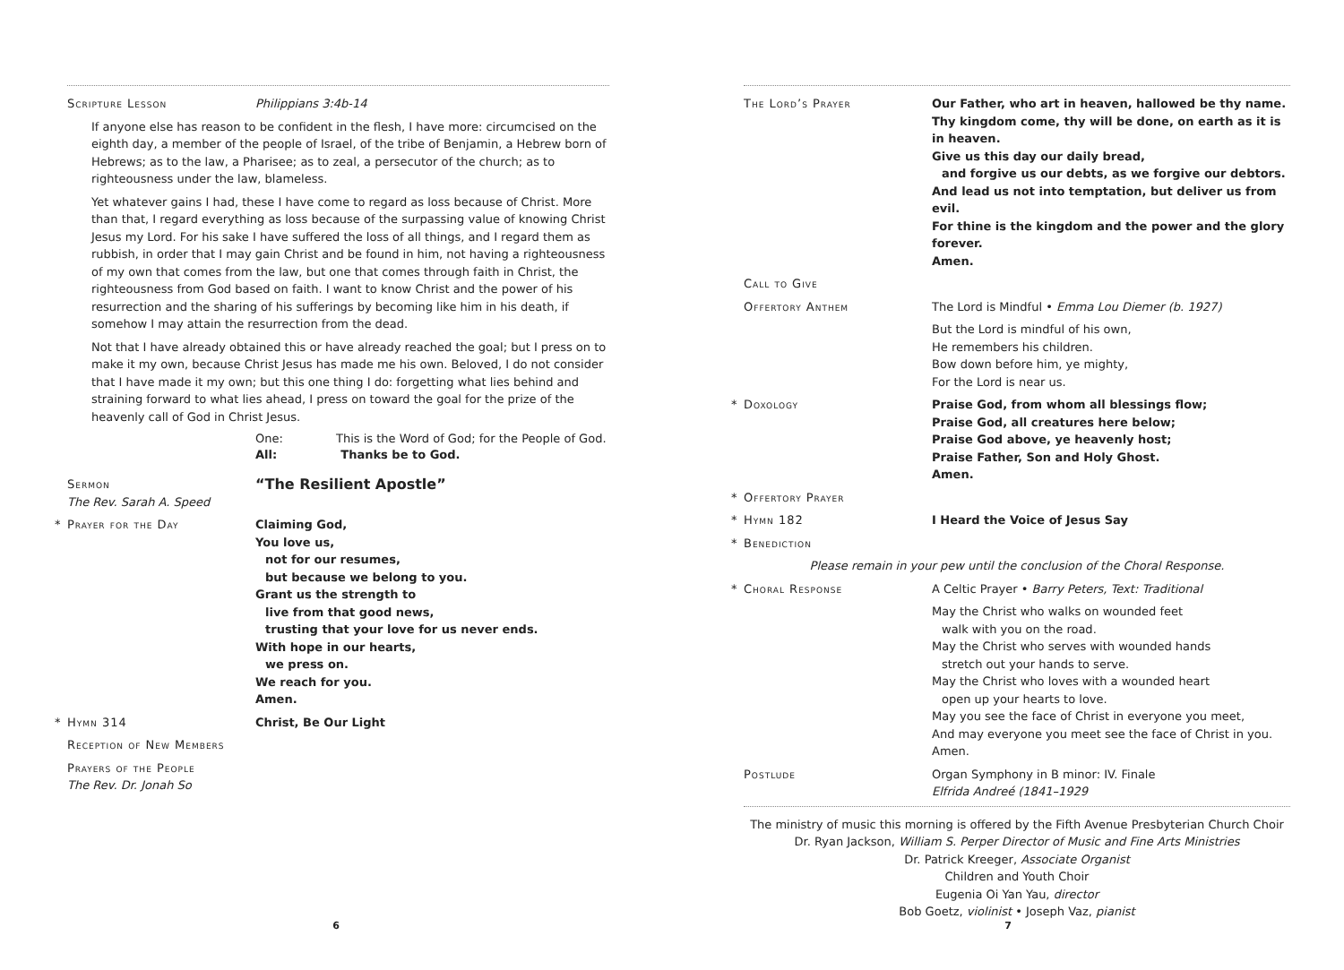Scripture Lesson Philippians 3:4b-14
If anyone else has reason to be confident in the flesh, I have more: circumcised on the eighth day, a member of the people of Israel, of the tribe of Benjamin, a Hebrew born of Hebrews; as to the law, a Pharisee; as to zeal, a persecutor of the church; as to righteousness under the law, blameless.
Yet whatever gains I had, these I have come to regard as loss because of Christ. More than that, I regard everything as loss because of the surpassing value of knowing Christ Jesus my Lord. For his sake I have suffered the loss of all things, and I regard them as rubbish, in order that I may gain Christ and be found in him, not having a righteousness of my own that comes from the law, but one that comes through faith in Christ, the righteousness from God based on faith. I want to know Christ and the power of his resurrection and the sharing of his sufferings by becoming like him in his death, if somehow I may attain the resurrection from the dead.
Not that I have already obtained this or have already reached the goal; but I press on to make it my own, because Christ Jesus has made me his own. Beloved, I do not consider that I have made it my own; but this one thing I do: forgetting what lies behind and straining forward to what lies ahead, I press on toward the goal for the prize of the heavenly call of God in Christ Jesus.
One: This is the Word of God; for the People of God.
All: Thanks be to God.
Sermon
The Rev. Sarah A. Speed
“The Resilient Apostle”
* Prayer for the Day Claiming God,
You love us,
not for our resumes,
but because we belong to you.
Grant us the strength to
live from that good news,
trusting that your love for us never ends.
With hope in our hearts,
we press on.
We reach for you.
Amen.
* Hymn 314 Christ, Be Our Light
Reception of New Members
Prayers of the People
The Rev. Dr. Jonah So
6
The Lord’s Prayer Our Father, who art in heaven, hallowed be thy name.
Thy kingdom come, thy will be done, on earth as it is in heaven.
Give us this day our daily bread,
and forgive us our debts, as we forgive our debtors.
And lead us not into temptation, but deliver us from evil.
For thine is the kingdom and the power and the glory forever.
Amen.
Call to Give
Offertory Anthem The Lord is Mindful • Emma Lou Diemer (b. 1927)
But the Lord is mindful of his own,
He remembers his children.
Bow down before him, ye mighty,
For the Lord is near us.
* Doxology Praise God, from whom all blessings flow;
Praise God, all creatures here below;
Praise God above, ye heavenly host;
Praise Father, Son and Holy Ghost.
Amen.
* Offertory Prayer
* Hymn 182 I Heard the Voice of Jesus Say
* Benediction
Please remain in your pew until the conclusion of the Choral Response.
* Choral Response A Celtic Prayer • Barry Peters, Text: Traditional
May the Christ who walks on wounded feet
walk with you on the road.
May the Christ who serves with wounded hands
stretch out your hands to serve.
May the Christ who loves with a wounded heart
open up your hearts to love.
May you see the face of Christ in everyone you meet,
And may everyone you meet see the face of Christ in you. Amen.
Postlude Organ Symphony in B minor: IV. Finale
Elfrida Andreé (1841–1929
The ministry of music this morning is offered by the Fifth Avenue Presbyterian Church Choir
Dr. Ryan Jackson, William S. Perper Director of Music and Fine Arts Ministries
Dr. Patrick Kreeger, Associate Organist
Children and Youth Choir
Eugenia Oi Yan Yau, director
Bob Goetz, violinist • Joseph Vaz, pianist
7